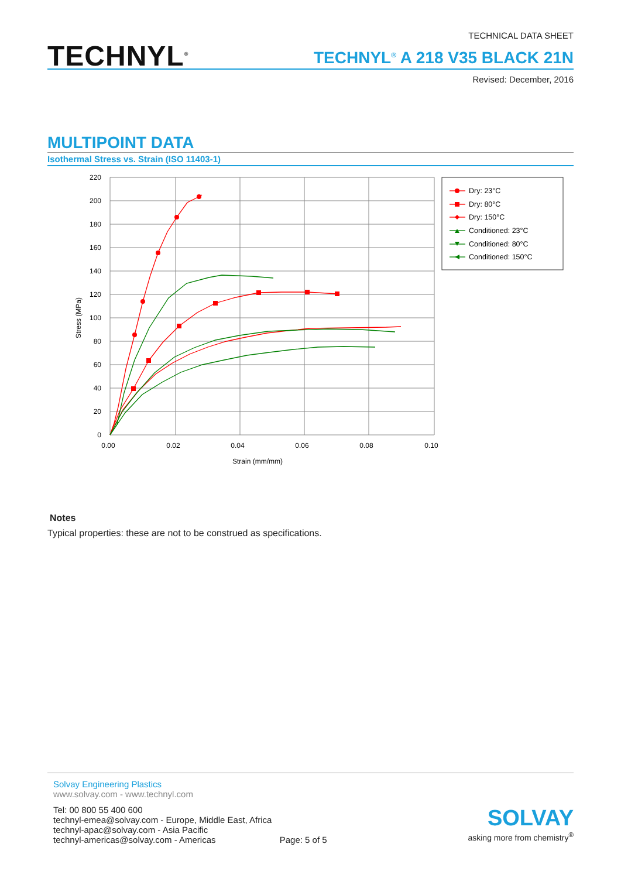TECHNYL<sup>®</sup>
TECHNICAL DATA SHEET
TECHNYL<sup>®</sup> A 218 V35 BLACK 21N
Revised: December, 2016
MULTIPOINT DATA
Isothermal Stress vs. Strain (ISO 11403-1)
220
200
180
160
140
120
100
80
60
40
20
0
0.00
0.02
0.04
0.06
0.08
0.10
Strain (mm/mm)
Stress (MPa)
Dry: 23°C
Dry: 80°C
Dry: 150°C
Conditioned: 23°C
Conditioned: 80°C
Conditioned: 150°C
Notes
Typical properties: these are not to be construed as specifications.
Solvay Engineering Plastics
www.solvay.com - www.technyl.com
Tel: 00 800 55 400 600
technyl-emea@solvay.com - Europe, Middle East, Africa
technyl-apac@solvay.com - Asia Pacific
technyl-americas@solvay.com - Americas Page: 5 of 5
SOLVAY
asking more from chemistry<sup>®</sup>